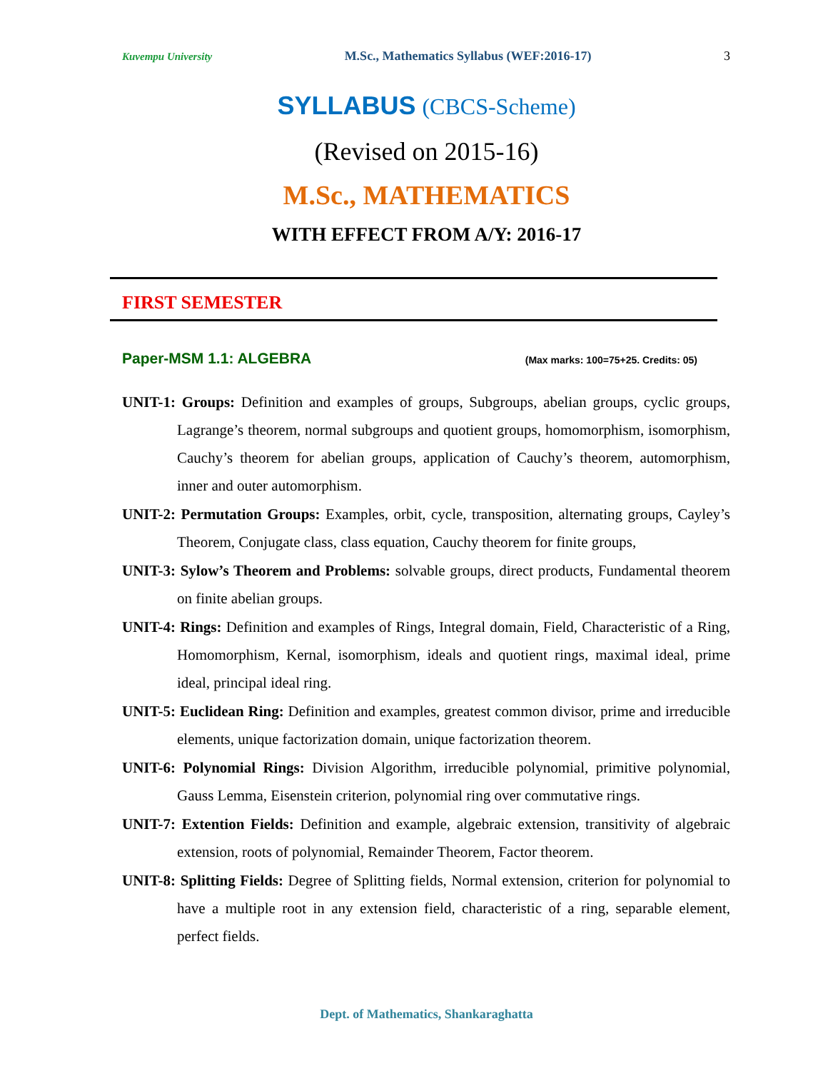Kuvempu University M.Sc., Mathematics Syllabus (WEF:2016-17) 3
SYLLABUS (CBCS-Scheme)
(Revised on 2015-16)
M.Sc., MATHEMATICS
WITH EFFECT FROM A/Y: 2016-17
FIRST SEMESTER
Paper-MSM 1.1: ALGEBRA (Max marks: 100=75+25. Credits: 05)
UNIT-1: Groups: Definition and examples of groups, Subgroups, abelian groups, cyclic groups, Lagrange’s theorem, normal subgroups and quotient groups, homomorphism, isomorphism, Cauchy’s theorem for abelian groups, application of Cauchy’s theorem, automorphism, inner and outer automorphism.
UNIT-2: Permutation Groups: Examples, orbit, cycle, transposition, alternating groups, Cayley’s Theorem, Conjugate class, class equation, Cauchy theorem for finite groups,
UNIT-3: Sylow’s Theorem and Problems: solvable groups, direct products, Fundamental theorem on finite abelian groups.
UNIT-4: Rings: Definition and examples of Rings, Integral domain, Field, Characteristic of a Ring, Homomorphism, Kernal, isomorphism, ideals and quotient rings, maximal ideal, prime ideal, principal ideal ring.
UNIT-5: Euclidean Ring: Definition and examples, greatest common divisor, prime and irreducible elements, unique factorization domain, unique factorization theorem.
UNIT-6: Polynomial Rings: Division Algorithm, irreducible polynomial, primitive polynomial, Gauss Lemma, Eisenstein criterion, polynomial ring over commutative rings.
UNIT-7: Extention Fields: Definition and example, algebraic extension, transitivity of algebraic extension, roots of polynomial, Remainder Theorem, Factor theorem.
UNIT-8: Splitting Fields: Degree of Splitting fields, Normal extension, criterion for polynomial to have a multiple root in any extension field, characteristic of a ring, separable element, perfect fields.
Dept. of Mathematics, Shankaraghatta